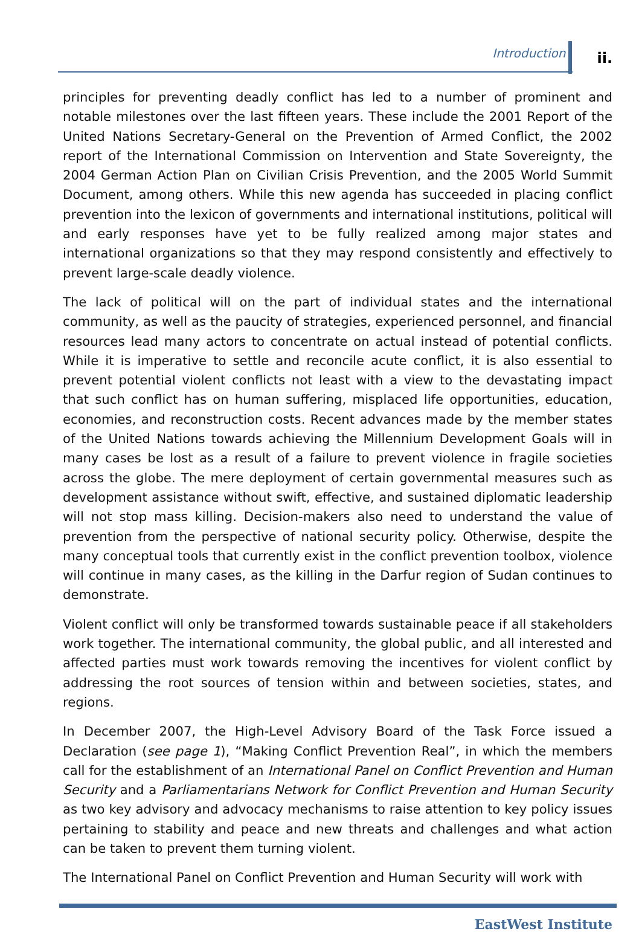Introduction ii.
principles for preventing deadly conflict has led to a number of prominent and notable milestones over the last fifteen years. These include the 2001 Report of the United Nations Secretary-General on the Prevention of Armed Conflict, the 2002 report of the International Commission on Intervention and State Sovereignty, the 2004 German Action Plan on Civilian Crisis Prevention, and the 2005 World Summit Document, among others. While this new agenda has succeeded in placing conflict prevention into the lexicon of governments and international institutions, political will and early responses have yet to be fully realized among major states and international organizations so that they may respond consistently and effectively to prevent large-scale deadly violence.
The lack of political will on the part of individual states and the international community, as well as the paucity of strategies, experienced personnel, and financial resources lead many actors to concentrate on actual instead of potential conflicts. While it is imperative to settle and reconcile acute conflict, it is also essential to prevent potential violent conflicts not least with a view to the devastating impact that such conflict has on human suffering, misplaced life opportunities, education, economies, and reconstruction costs. Recent advances made by the member states of the United Nations towards achieving the Millennium Development Goals will in many cases be lost as a result of a failure to prevent violence in fragile societies across the globe. The mere deployment of certain governmental measures such as development assistance without swift, effective, and sustained diplomatic leadership will not stop mass killing. Decision-makers also need to understand the value of prevention from the perspective of national security policy. Otherwise, despite the many conceptual tools that currently exist in the conflict prevention toolbox, violence will continue in many cases, as the killing in the Darfur region of Sudan continues to demonstrate.
Violent conflict will only be transformed towards sustainable peace if all stakeholders work together. The international community, the global public, and all interested and affected parties must work towards removing the incentives for violent conflict by addressing the root sources of tension within and between societies, states, and regions.
In December 2007, the High-Level Advisory Board of the Task Force issued a Declaration (see page 1), “Making Conflict Prevention Real”, in which the members call for the establishment of an International Panel on Conflict Prevention and Human Security and a Parliamentarians Network for Conflict Prevention and Human Security as two key advisory and advocacy mechanisms to raise attention to key policy issues pertaining to stability and peace and new threats and challenges and what action can be taken to prevent them turning violent.
The International Panel on Conflict Prevention and Human Security will work with
EastWest Institute